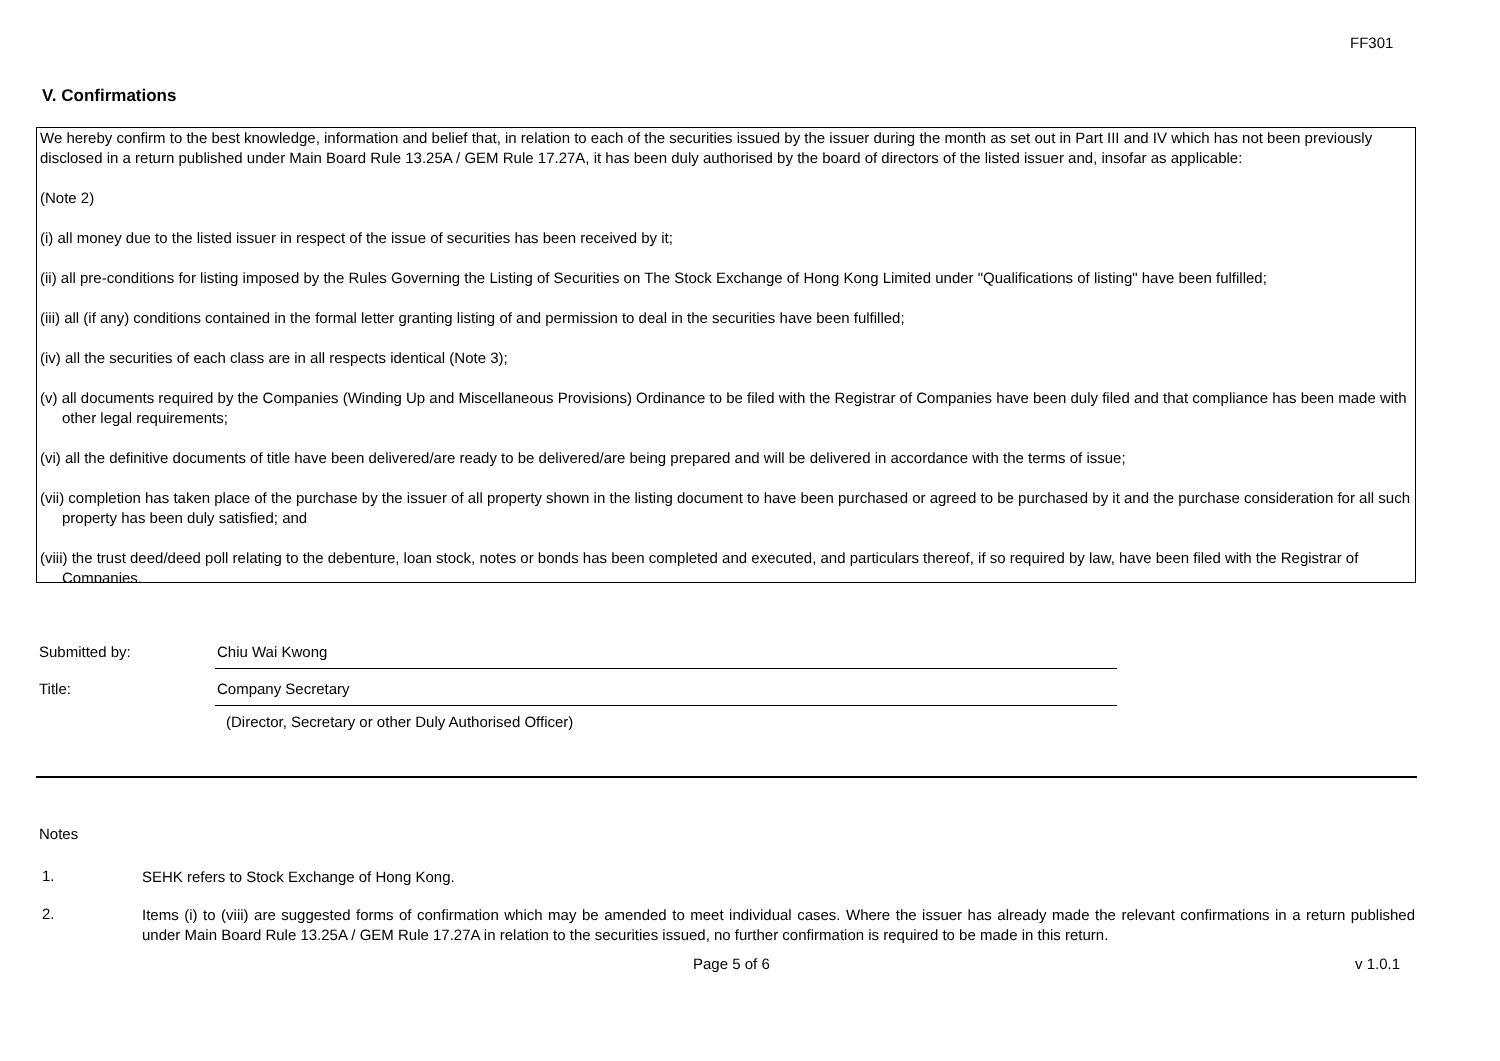FF301
V. Confirmations
We hereby confirm to the best knowledge, information and belief that, in relation to each of the securities issued by the issuer during the month as set out in Part III and IV which has not been previously disclosed in a return published under Main Board Rule 13.25A / GEM Rule 17.27A, it has been duly authorised by the board of directors of the listed issuer and, insofar as applicable:
(Note 2)
(i) all money due to the listed issuer in respect of the issue of securities has been received by it;
(ii) all pre-conditions for listing imposed by the Rules Governing the Listing of Securities on The Stock Exchange of Hong Kong Limited under "Qualifications of listing" have been fulfilled;
(iii) all (if any) conditions contained in the formal letter granting listing of and permission to deal in the securities have been fulfilled;
(iv) all the securities of each class are in all respects identical (Note 3);
(v) all documents required by the Companies (Winding Up and Miscellaneous Provisions) Ordinance to be filed with the Registrar of Companies have been duly filed and that compliance has been made with other legal requirements;
(vi) all the definitive documents of title have been delivered/are ready to be delivered/are being prepared and will be delivered in accordance with the terms of issue;
(vii) completion has taken place of the purchase by the issuer of all property shown in the listing document to have been purchased or agreed to be purchased by it and the purchase consideration for all such property has been duly satisfied; and
(viii) the trust deed/deed poll relating to the debenture, loan stock, notes or bonds has been completed and executed, and particulars thereof, if so required by law, have been filed with the Registrar of Companies.
Submitted by: Chiu Wai Kwong
Title: Company Secretary
(Director, Secretary or other Duly Authorised Officer)
Notes
1.
SEHK refers to Stock Exchange of Hong Kong.
2.
Items (i) to (viii) are suggested forms of confirmation which may be amended to meet individual cases. Where the issuer has already made the relevant confirmations in a return published under Main Board Rule 13.25A / GEM Rule 17.27A in relation to the securities issued, no further confirmation is required to be made in this return.
Page 5 of 6 v 1.0.1